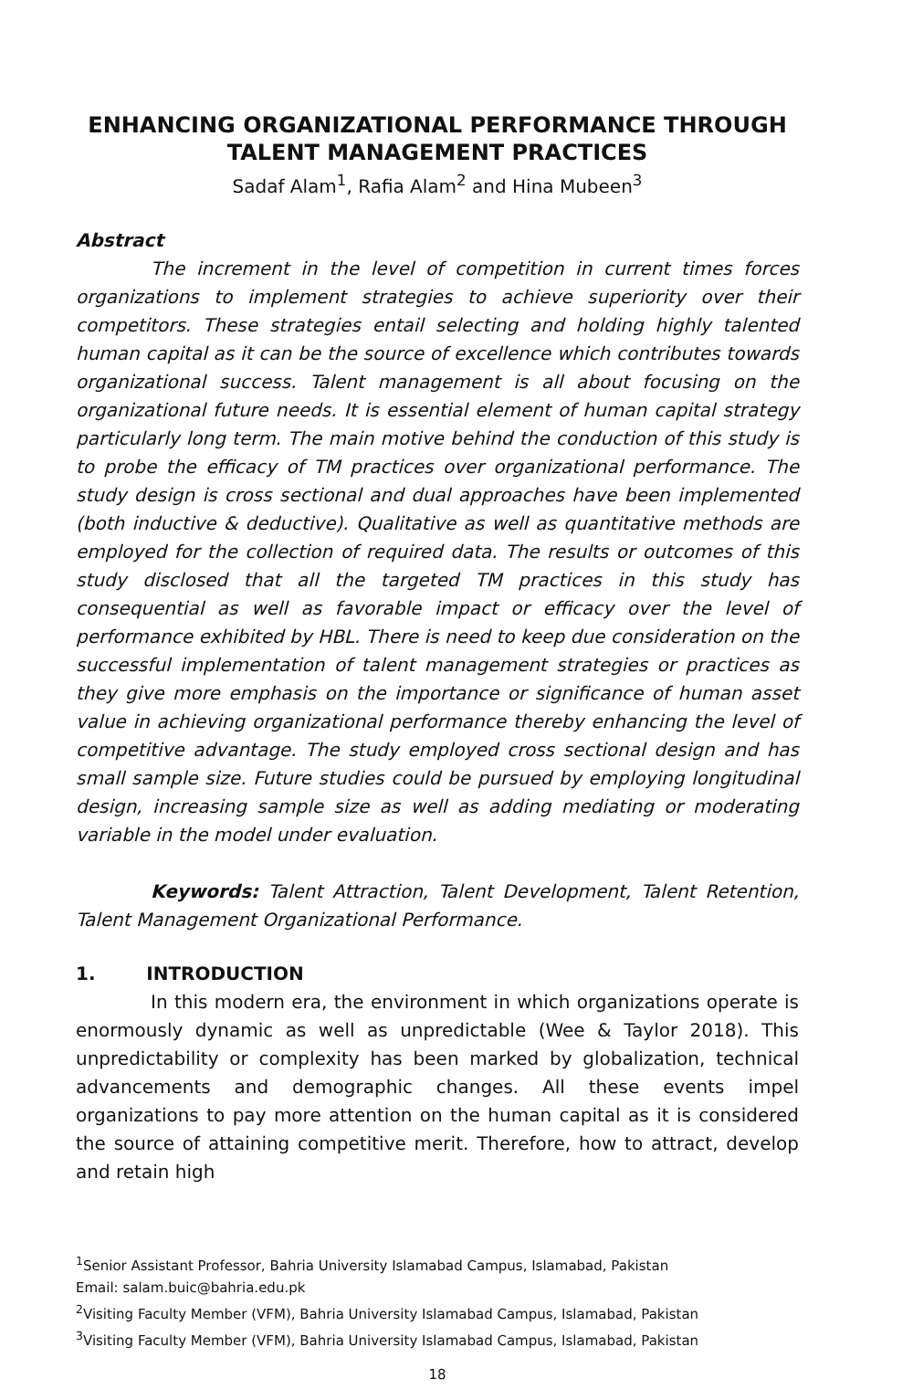ENHANCING ORGANIZATIONAL PERFORMANCE THROUGH TALENT MANAGEMENT PRACTICES
Sadaf Alam<sup>1</sup>, Rafia Alam<sup>2</sup> and Hina Mubeen<sup>3</sup>
Abstract
The increment in the level of competition in current times forces organizations to implement strategies to achieve superiority over their competitors. These strategies entail selecting and holding highly talented human capital as it can be the source of excellence which contributes towards organizational success. Talent management is all about focusing on the organizational future needs. It is essential element of human capital strategy particularly long term. The main motive behind the conduction of this study is to probe the efficacy of TM practices over organizational performance. The study design is cross sectional and dual approaches have been implemented (both inductive & deductive). Qualitative as well as quantitative methods are employed for the collection of required data. The results or outcomes of this study disclosed that all the targeted TM practices in this study has consequential as well as favorable impact or efficacy over the level of performance exhibited by HBL. There is need to keep due consideration on the successful implementation of talent management strategies or practices as they give more emphasis on the importance or significance of human asset value in achieving organizational performance thereby enhancing the level of competitive advantage. The study employed cross sectional design and has small sample size. Future studies could be pursued by employing longitudinal design, increasing sample size as well as adding mediating or moderating variable in the model under evaluation.
Keywords: Talent Attraction, Talent Development, Talent Retention, Talent Management Organizational Performance.
1. INTRODUCTION
In this modern era, the environment in which organizations operate is enormously dynamic as well as unpredictable (Wee & Taylor 2018). This unpredictability or complexity has been marked by globalization, technical advancements and demographic changes. All these events impel organizations to pay more attention on the human capital as it is considered the source of attaining competitive merit. Therefore, how to attract, develop and retain high
<sup>1</sup> Senior Assistant Professor, Bahria University Islamabad Campus, Islamabad, Pakistan
Email: salam.buic@bahria.edu.pk
<sup>2</sup> Visiting Faculty Member (VFM), Bahria University Islamabad Campus, Islamabad, Pakistan
<sup>3</sup> Visiting Faculty Member (VFM), Bahria University Islamabad Campus, Islamabad, Pakistan
18